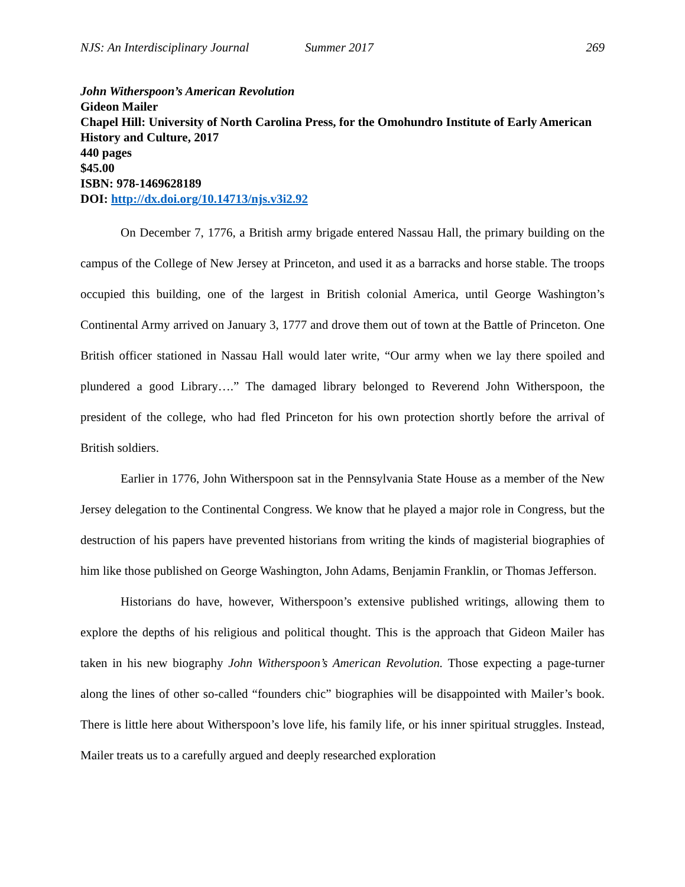NJS: An Interdisciplinary Journal Summer 2017 269
John Witherspoon’s American Revolution
Gideon Mailer
Chapel Hill: University of North Carolina Press, for the Omohundro Institute of Early American History and Culture, 2017
440 pages
$45.00
ISBN: 978-1469628189
DOI: http://dx.doi.org/10.14713/njs.v3i2.92
On December 7, 1776, a British army brigade entered Nassau Hall, the primary building on the campus of the College of New Jersey at Princeton, and used it as a barracks and horse stable. The troops occupied this building, one of the largest in British colonial America, until George Washington’s Continental Army arrived on January 3, 1777 and drove them out of town at the Battle of Princeton. One British officer stationed in Nassau Hall would later write, “Our army when we lay there spoiled and plundered a good Library….” The damaged library belonged to Reverend John Witherspoon, the president of the college, who had fled Princeton for his own protection shortly before the arrival of British soldiers.
Earlier in 1776, John Witherspoon sat in the Pennsylvania State House as a member of the New Jersey delegation to the Continental Congress. We know that he played a major role in Congress, but the destruction of his papers have prevented historians from writing the kinds of magisterial biographies of him like those published on George Washington, John Adams, Benjamin Franklin, or Thomas Jefferson.
Historians do have, however, Witherspoon’s extensive published writings, allowing them to explore the depths of his religious and political thought. This is the approach that Gideon Mailer has taken in his new biography John Witherspoon’s American Revolution. Those expecting a page-turner along the lines of other so-called “founders chic” biographies will be disappointed with Mailer’s book. There is little here about Witherspoon’s love life, his family life, or his inner spiritual struggles. Instead, Mailer treats us to a carefully argued and deeply researched exploration